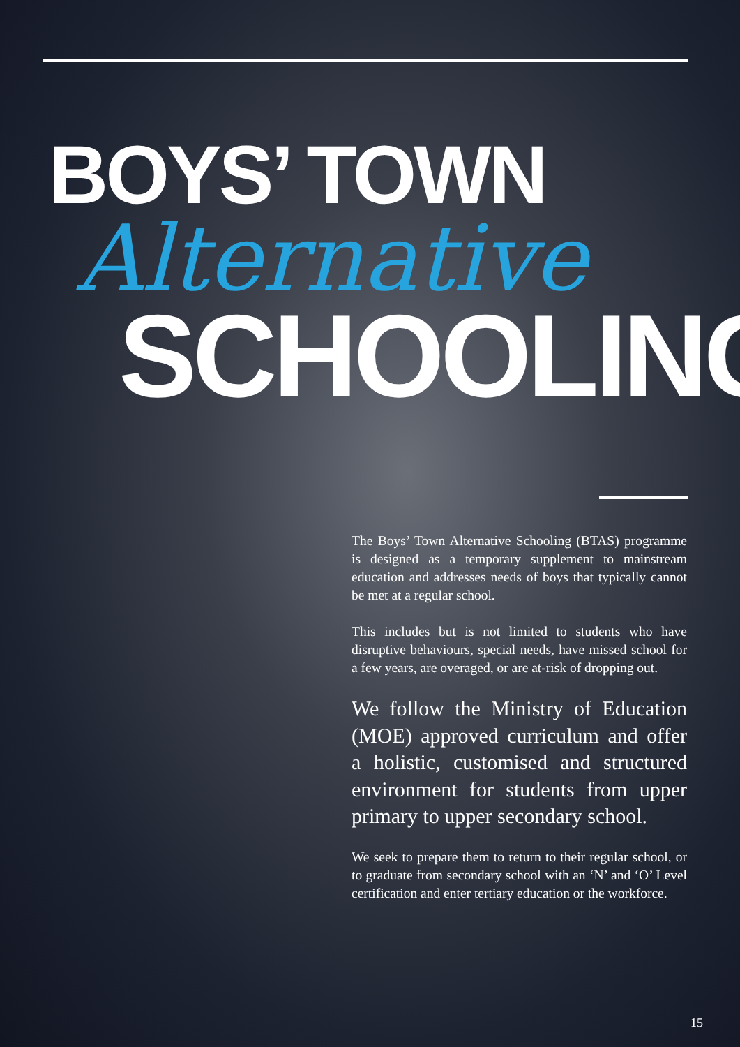BOYS’ TOWN
Alternative
SCHOOLING
The Boys’ Town Alternative Schooling (BTAS) programme is designed as a temporary supplement to mainstream education and addresses needs of boys that typically cannot be met at a regular school.
This includes but is not limited to students who have disruptive behaviours, special needs, have missed school for a few years, are overaged, or are at-risk of dropping out.
We follow the Ministry of Education (MOE) approved curriculum and offer a holistic, customised and structured environment for students from upper primary to upper secondary school.
We seek to prepare them to return to their regular school, or to graduate from secondary school with an ‘N’ and ‘O’ Level certification and enter tertiary education or the workforce.
15